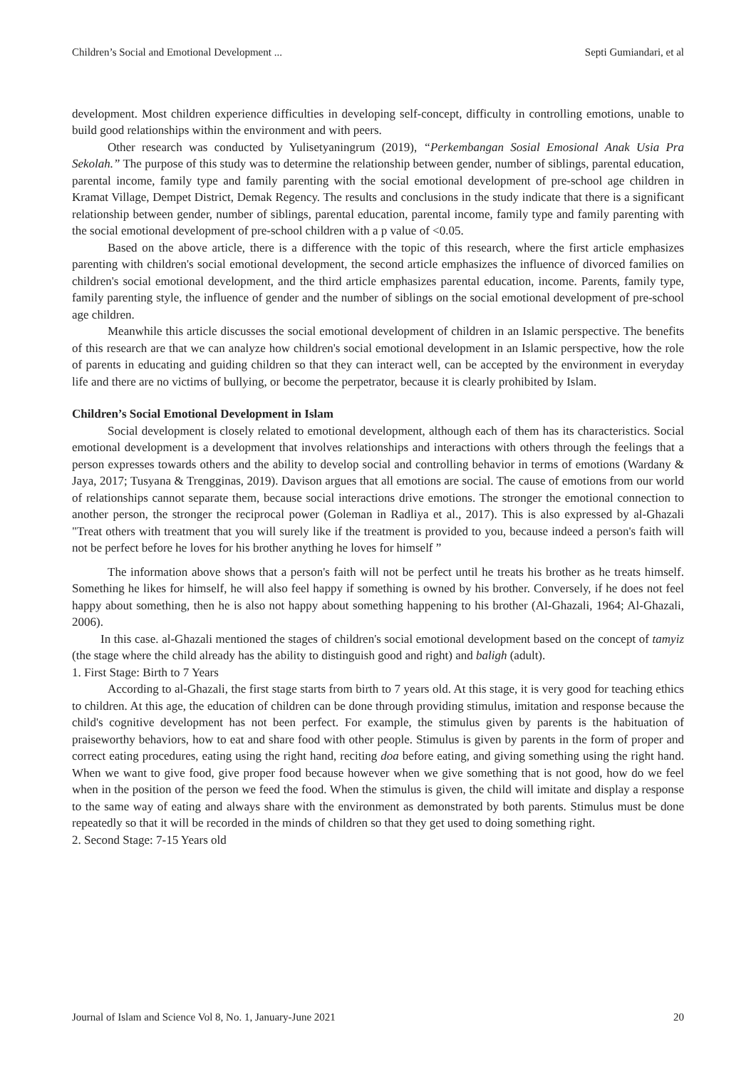Children’s Social and Emotional Development ... Septi Gumiandari, et al
development. Most children experience difficulties in developing self-concept, difficulty in controlling emotions, unable to build good relationships within the environment and with peers.
Other research was conducted by Yulisetyaningrum (2019), “Perkembangan Sosial Emosional Anak Usia Pra Sekolah.” The purpose of this study was to determine the relationship between gender, number of siblings, parental education, parental income, family type and family parenting with the social emotional development of pre-school age children in Kramat Village, Dempet District, Demak Regency. The results and conclusions in the study indicate that there is a significant relationship between gender, number of siblings, parental education, parental income, family type and family parenting with the social emotional development of pre-school children with a p value of <0.05.
Based on the above article, there is a difference with the topic of this research, where the first article emphasizes parenting with children's social emotional development, the second article emphasizes the influence of divorced families on children's social emotional development, and the third article emphasizes parental education, income. Parents, family type, family parenting style, the influence of gender and the number of siblings on the social emotional development of pre-school age children.
Meanwhile this article discusses the social emotional development of children in an Islamic perspective. The benefits of this research are that we can analyze how children's social emotional development in an Islamic perspective, how the role of parents in educating and guiding children so that they can interact well, can be accepted by the environment in everyday life and there are no victims of bullying, or become the perpetrator, because it is clearly prohibited by Islam.
Children’s Social Emotional Development in Islam
Social development is closely related to emotional development, although each of them has its characteristics. Social emotional development is a development that involves relationships and interactions with others through the feelings that a person expresses towards others and the ability to develop social and controlling behavior in terms of emotions (Wardany & Jaya, 2017; Tusyana & Trengginas, 2019). Davison argues that all emotions are social. The cause of emotions from our world of relationships cannot separate them, because social interactions drive emotions. The stronger the emotional connection to another person, the stronger the reciprocal power (Goleman in Radliya et al., 2017). This is also expressed by al-Ghazali "Treat others with treatment that you will surely like if the treatment is provided to you, because indeed a person's faith will not be perfect before he loves for his brother anything he loves for himself ”
The information above shows that a person's faith will not be perfect until he treats his brother as he treats himself. Something he likes for himself, he will also feel happy if something is owned by his brother. Conversely, if he does not feel happy about something, then he is also not happy about something happening to his brother (Al-Ghazali, 1964; Al-Ghazali, 2006).
In this case. al-Ghazali mentioned the stages of children's social emotional development based on the concept of tamyiz (the stage where the child already has the ability to distinguish good and right) and baligh (adult).
1. First Stage: Birth to 7 Years
According to al-Ghazali, the first stage starts from birth to 7 years old. At this stage, it is very good for teaching ethics to children. At this age, the education of children can be done through providing stimulus, imitation and response because the child's cognitive development has not been perfect. For example, the stimulus given by parents is the habituation of praiseworthy behaviors, how to eat and share food with other people. Stimulus is given by parents in the form of proper and correct eating procedures, eating using the right hand, reciting doa before eating, and giving something using the right hand. When we want to give food, give proper food because however when we give something that is not good, how do we feel when in the position of the person we feed the food. When the stimulus is given, the child will imitate and display a response to the same way of eating and always share with the environment as demonstrated by both parents. Stimulus must be done repeatedly so that it will be recorded in the minds of children so that they get used to doing something right.
2. Second Stage: 7-15 Years old
Journal of Islam and Science Vol 8, No. 1, January-June 2021 20